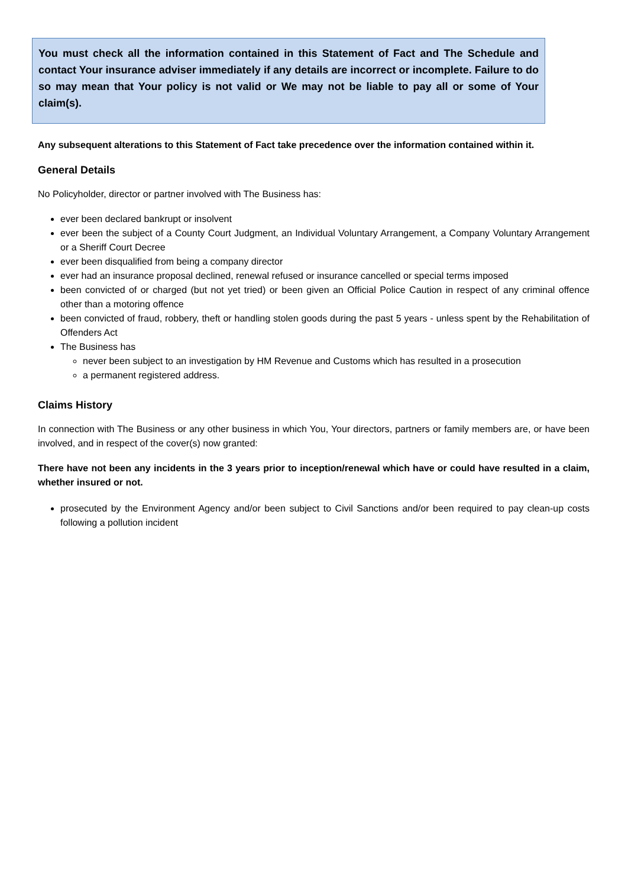You must check all the information contained in this Statement of Fact and The Schedule and contact Your insurance adviser immediately if any details are incorrect or incomplete. Failure to do so may mean that Your policy is not valid or We may not be liable to pay all or some of Your claim(s).
Any subsequent alterations to this Statement of Fact take precedence over the information contained within it.
General Details
No Policyholder, director or partner involved with The Business has:
ever been declared bankrupt or insolvent
ever been the subject of a County Court Judgment, an Individual Voluntary Arrangement, a Company Voluntary Arrangement or a Sheriff Court Decree
ever been disqualified from being a company director
ever had an insurance proposal declined, renewal refused or insurance cancelled or special terms imposed
been convicted of or charged (but not yet tried) or been given an Official Police Caution in respect of any criminal offence other than a motoring offence
been convicted of fraud, robbery, theft or handling stolen goods during the past 5 years - unless spent by the Rehabilitation of Offenders Act
The Business has
never been subject to an investigation by HM Revenue and Customs which has resulted in a prosecution
a permanent registered address.
Claims History
In connection with The Business or any other business in which You, Your directors, partners or family members are, or have been involved, and in respect of the cover(s) now granted:
There have not been any incidents in the 3 years prior to inception/renewal which have or could have resulted in a claim, whether insured or not.
prosecuted by the Environment Agency and/or been subject to Civil Sanctions and/or been required to pay clean-up costs following a pollution incident